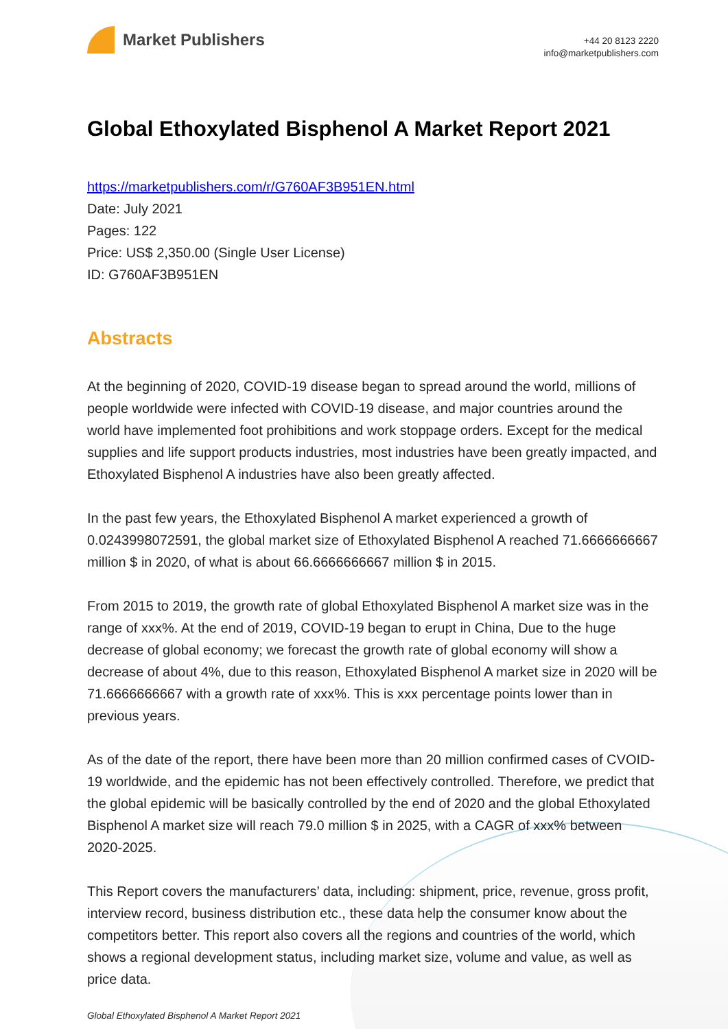Market Publishers
+44 20 8123 2220
info@marketpublishers.com
Global Ethoxylated Bisphenol A Market Report 2021
https://marketpublishers.com/r/G760AF3B951EN.html
Date: July 2021
Pages: 122
Price: US$ 2,350.00 (Single User License)
ID: G760AF3B951EN
Abstracts
At the beginning of 2020, COVID-19 disease began to spread around the world, millions of people worldwide were infected with COVID-19 disease, and major countries around the world have implemented foot prohibitions and work stoppage orders. Except for the medical supplies and life support products industries, most industries have been greatly impacted, and Ethoxylated Bisphenol A industries have also been greatly affected.
In the past few years, the Ethoxylated Bisphenol A market experienced a growth of 0.0243998072591, the global market size of Ethoxylated Bisphenol A reached 71.6666666667 million $ in 2020, of what is about 66.6666666667 million $ in 2015.
From 2015 to 2019, the growth rate of global Ethoxylated Bisphenol A market size was in the range of xxx%. At the end of 2019, COVID-19 began to erupt in China, Due to the huge decrease of global economy; we forecast the growth rate of global economy will show a decrease of about 4%, due to this reason, Ethoxylated Bisphenol A market size in 2020 will be 71.6666666667 with a growth rate of xxx%. This is xxx percentage points lower than in previous years.
As of the date of the report, there have been more than 20 million confirmed cases of CVOID-19 worldwide, and the epidemic has not been effectively controlled. Therefore, we predict that the global epidemic will be basically controlled by the end of 2020 and the global Ethoxylated Bisphenol A market size will reach 79.0 million $ in 2025, with a CAGR of xxx% between 2020-2025.
This Report covers the manufacturers’ data, including: shipment, price, revenue, gross profit, interview record, business distribution etc., these data help the consumer know about the competitors better. This report also covers all the regions and countries of the world, which shows a regional development status, including market size, volume and value, as well as price data.
Global Ethoxylated Bisphenol A Market Report 2021